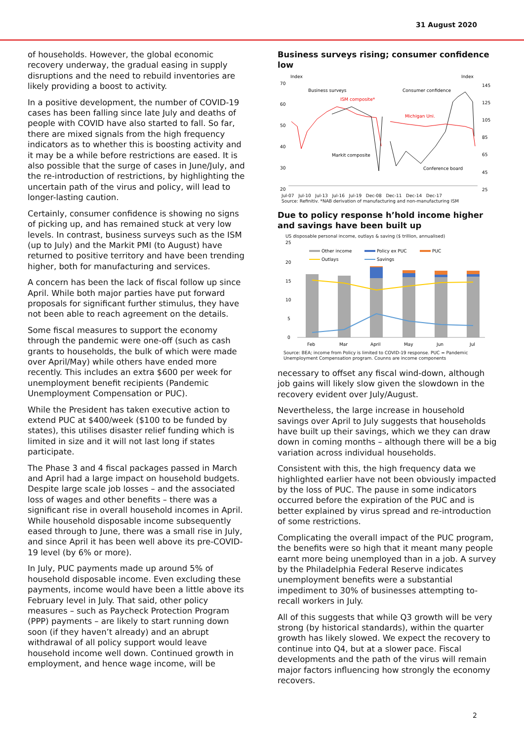31 August 2020
of households. However, the global economic recovery underway, the gradual easing in supply disruptions and the need to rebuild inventories are likely providing a boost to activity.
In a positive development, the number of COVID-19 cases has been falling since late July and deaths of people with COVID have also started to fall. So far, there are mixed signals from the high frequency indicators as to whether this is boosting activity and it may be a while before restrictions are eased. It is also possible that the surge of cases in June/July, and the re-introduction of restrictions, by highlighting the uncertain path of the virus and policy, will lead to longer-lasting caution.
Certainly, consumer confidence is showing no signs of picking up, and has remained stuck at very low levels. In contrast, business surveys such as the ISM (up to July) and the Markit PMI (to August) have returned to positive territory and have been trending higher, both for manufacturing and services.
A concern has been the lack of fiscal follow up since April. While both major parties have put forward proposals for significant further stimulus, they have not been able to reach agreement on the details.
Some fiscal measures to support the economy through the pandemic were one-off (such as cash grants to households, the bulk of which were made over April/May) while others have ended more recently. This includes an extra $600 per week for unemployment benefit recipients (Pandemic Unemployment Compensation or PUC).
While the President has taken executive action to extend PUC at $400/week ($100 to be funded by states), this utilises disaster relief funding which is limited in size and it will not last long if states participate.
The Phase 3 and 4 fiscal packages passed in March and April had a large impact on household budgets. Despite large scale job losses – and the associated loss of wages and other benefits – there was a significant rise in overall household incomes in April. While household disposable income subsequently eased through to June, there was a small rise in July, and since April it has been well above its pre-COVID-19 level (by 6% or more).
In July, PUC payments made up around 5% of household disposable income. Even excluding these payments, income would have been a little above its February level in July. That said, other policy measures – such as Paycheck Protection Program (PPP) payments – are likely to start running down soon (if they haven’t already) and an abrupt withdrawal of all policy support would leave household income well down. Continued growth in employment, and hence wage income, will be
Business surveys rising; consumer confidence low
Index
Index
70
60
50
40
30
20
145
125
105
85
65
45
25
Business surveys
Consumer confidence
ISM composite*
Michigan Uni.
Markit composite
Conference board
Jul-07 Jul-10 Jul-13 Jul-16 Jul-19 Dec-08 Dec-11 Dec-14 Dec-17
Source: Refinitiv. *NAB derivation of manufacturing and non-manufacturing ISM
Due to policy response h’hold income higher and savings have been built up
US disposable personal income, outlays & saving ($ trillion, annualised)
25
20
15
10
5
0
Other income
Policy ex PUC
PUC
Outlays
Savings
Feb
Mar
April
May
Jun
Jul
Source: BEA; income from Policy is limited to COVID-19 response. PUC = Pandemic Unemployment Compensation program. Counns are income components
necessary to offset any fiscal wind-down, although job gains will likely slow given the slowdown in the recovery evident over July/August.
Nevertheless, the large increase in household savings over April to July suggests that households have built up their savings, which we they can draw down in coming months – although there will be a big variation across individual households.
Consistent with this, the high frequency data we highlighted earlier have not been obviously impacted by the loss of PUC. The pause in some indicators occurred before the expiration of the PUC and is better explained by virus spread and re-introduction of some restrictions.
Complicating the overall impact of the PUC program, the benefits were so high that it meant many people earnt more being unemployed than in a job. A survey by the Philadelphia Federal Reserve indicates unemployment benefits were a substantial impediment to 30% of businesses attempting to-recall workers in July.
All of this suggests that while Q3 growth will be very strong (by historical standards), within the quarter growth has likely slowed. We expect the recovery to continue into Q4, but at a slower pace. Fiscal developments and the path of the virus will remain major factors influencing how strongly the economy recovers.
2